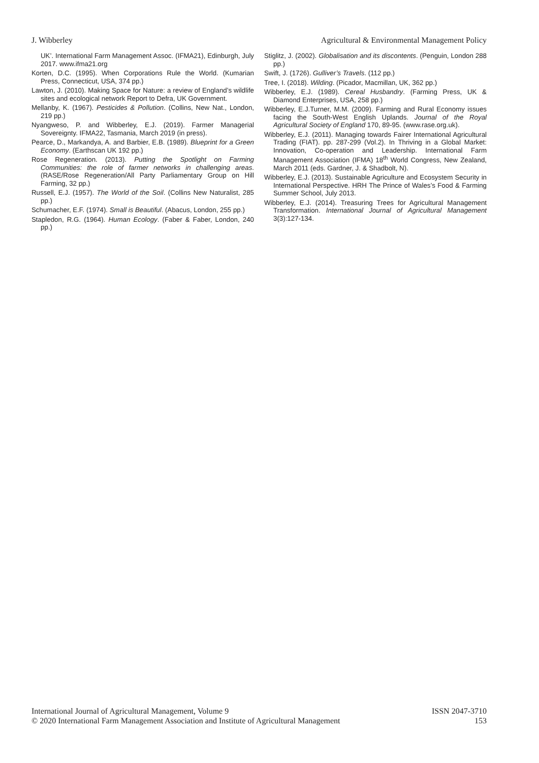J. Wibberley Agricultural & Environmental Management Policy
UK’. International Farm Management Assoc. (IFMA21), Edinburgh, July 2017. www.ifma21.org
Korten, D.C. (1995). When Corporations Rule the World. (Kumarian Press, Connecticut, USA, 374 pp.)
Lawton, J. (2010). Making Space for Nature: a review of England’s wildlife sites and ecological network Report to Defra, UK Government.
Mellanby, K. (1967). Pesticides & Pollution. (Collins, New Nat., London, 219 pp.)
Nyangweso, P. and Wibberley, E.J. (2019). Farmer Managerial Sovereignty. IFMA22, Tasmania, March 2019 (in press).
Pearce, D., Markandya, A. and Barbier, E.B. (1989). Blueprint for a Green Economy. (Earthscan UK 192 pp.)
Rose Regeneration. (2013). Putting the Spotlight on Farming Communities: the role of farmer networks in challenging areas. (RASE/Rose Regeneration/All Party Parliamentary Group on Hill Farming, 32 pp.)
Russell, E.J. (1957). The World of the Soil. (Collins New Naturalist, 285 pp.)
Schumacher, E.F. (1974). Small is Beautiful. (Abacus, London, 255 pp.)
Stapledon, R.G. (1964). Human Ecology. (Faber & Faber, London, 240 pp.)
Stiglitz, J. (2002). Globalisation and its discontents. (Penguin, London 288 pp.)
Swift, J. (1726). Gulliver’s Travels. (112 pp.)
Tree, I. (2018). Wilding. (Picador, Macmillan, UK, 362 pp.)
Wibberley, E.J. (1989). Cereal Husbandry. (Farming Press, UK & Diamond Enterprises, USA, 258 pp.)
Wibberley, E.J.Turner, M.M. (2009). Farming and Rural Economy issues facing the South-West English Uplands. Journal of the Royal Agricultural Society of England 170, 89-95. (www.rase.org.uk).
Wibberley, E.J. (2011). Managing towards Fairer International Agricultural Trading (FIAT). pp. 287-299 (Vol.2). In Thriving in a Global Market: Innovation, Co-operation and Leadership. International Farm Management Association (IFMA) 18<sup>th</sup> World Congress, New Zealand, March 2011 (eds. Gardner, J. & Shadbolt, N).
Wibberley, E.J. (2013). Sustainable Agriculture and Ecosystem Security in International Perspective. HRH The Prince of Wales’s Food & Farming Summer School, July 2013.
Wibberley, E.J. (2014). Treasuring Trees for Agricultural Management Transformation. International Journal of Agricultural Management 3(3):127-134.
International Journal of Agricultural Management, Volume 9 ISSN 2047-3710
© 2020 International Farm Management Association and Institute of Agricultural Management 153